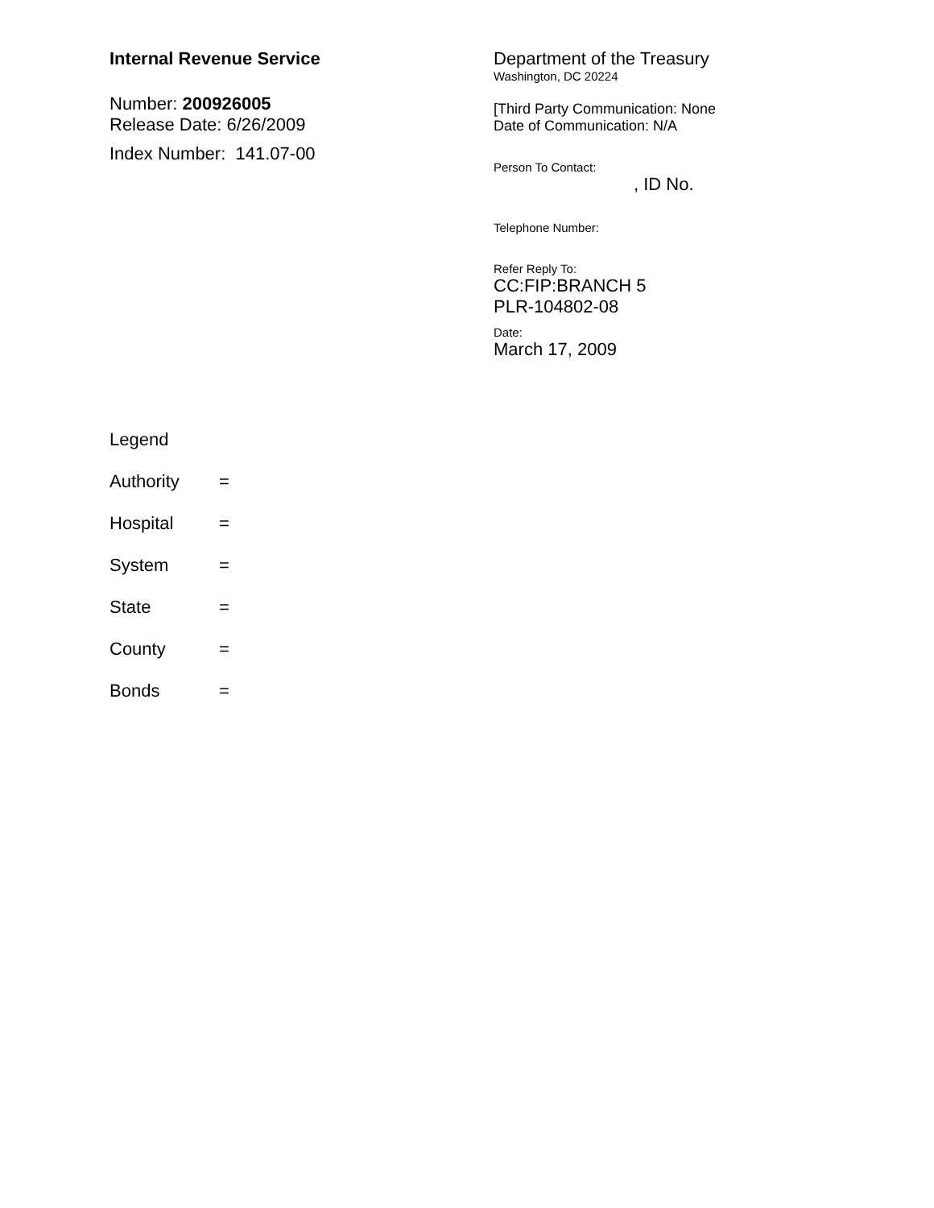Internal Revenue Service
Number: 200926005
Release Date: 6/26/2009
Index Number: 141.07-00
Department of the Treasury
Washington, DC 20224
[Third Party Communication: None
Date of Communication: N/A
Person To Contact:
, ID No.
Telephone Number:
Refer Reply To:
CC:FIP:BRANCH 5
PLR-104802-08
Date:
March 17, 2009
Legend
Authority =
Hospital =
System =
State =
County =
Bonds =